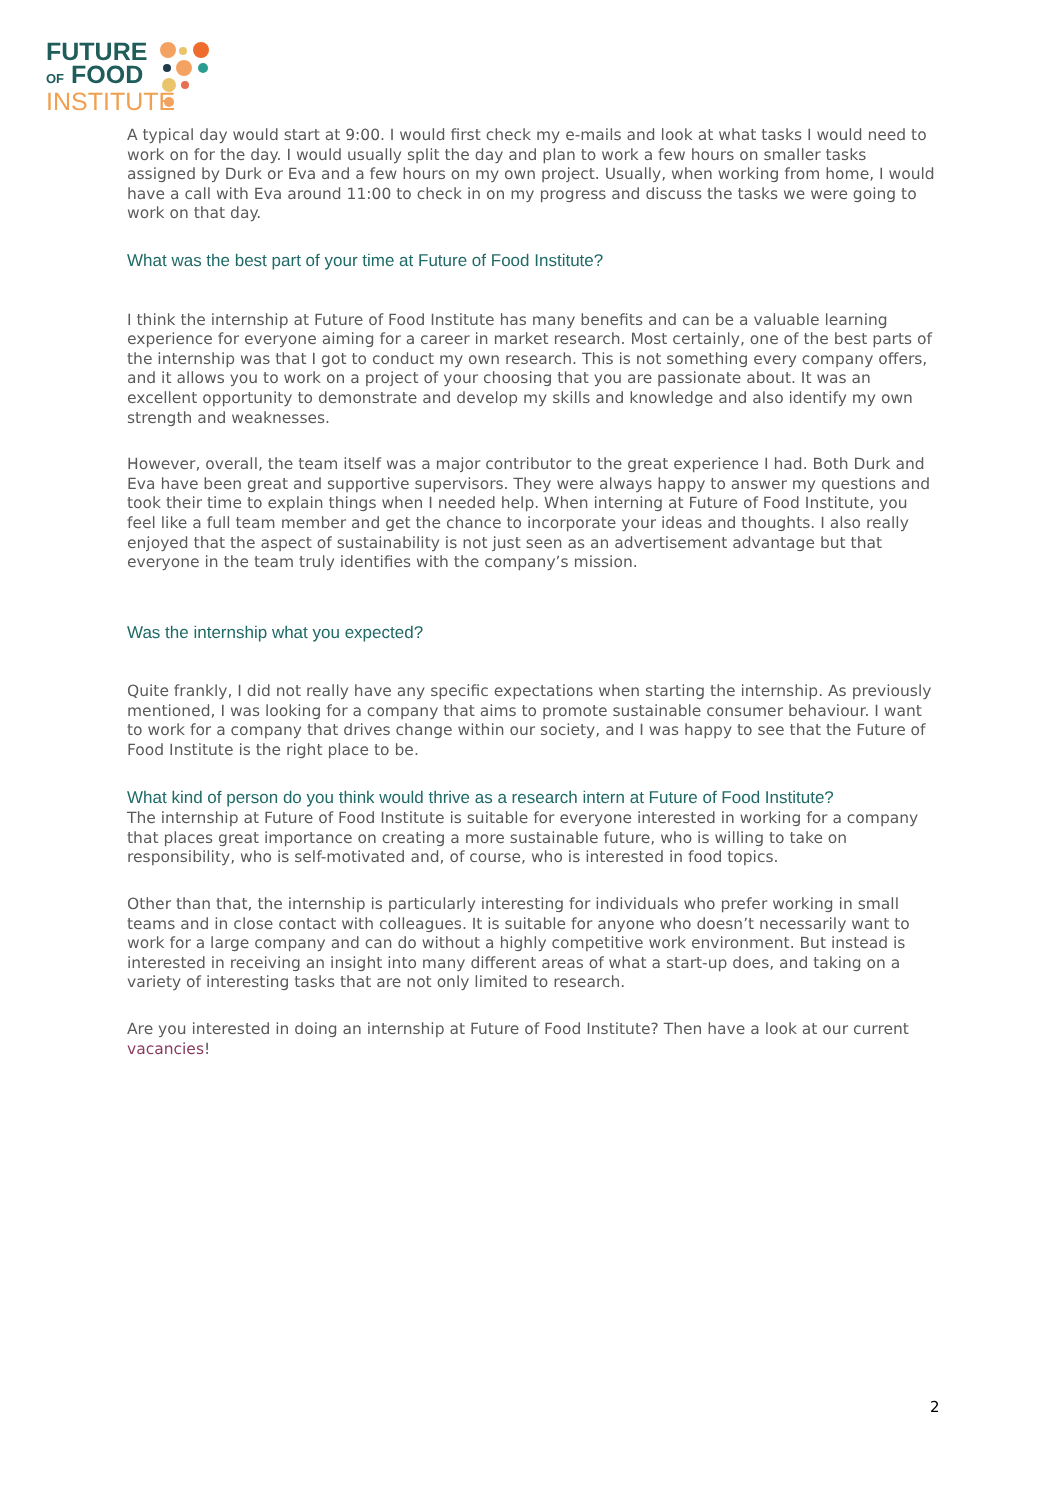FUTURE
OF FOOD
INSTITUTE
A typical day would start at 9:00. I would first check my e-mails and look at what tasks I would need to work on for the day. I would usually split the day and plan to work a few hours on smaller tasks assigned by Durk or Eva and a few hours on my own project. Usually, when working from home, I would have a call with Eva around 11:00 to check in on my progress and discuss the tasks we were going to work on that day.
What was the best part of your time at Future of Food Institute?
I think the internship at Future of Food Institute has many benefits and can be a valuable learning experience for everyone aiming for a career in market research. Most certainly, one of the best parts of the internship was that I got to conduct my own research. This is not something every company offers, and it allows you to work on a project of your choosing that you are passionate about. It was an excellent opportunity to demonstrate and develop my skills and knowledge and also identify my own strength and weaknesses.
However, overall, the team itself was a major contributor to the great experience I had. Both Durk and Eva have been great and supportive supervisors. They were always happy to answer my questions and took their time to explain things when I needed help. When interning at Future of Food Institute, you feel like a full team member and get the chance to incorporate your ideas and thoughts. I also really enjoyed that the aspect of sustainability is not just seen as an advertisement advantage but that everyone in the team truly identifies with the company’s mission.
Was the internship what you expected?
Quite frankly, I did not really have any specific expectations when starting the internship. As previously mentioned, I was looking for a company that aims to promote sustainable consumer behaviour. I want to work for a company that drives change within our society, and I was happy to see that the Future of Food Institute is the right place to be.
What kind of person do you think would thrive as a research intern at Future of Food Institute?
The internship at Future of Food Institute is suitable for everyone interested in working for a company that places great importance on creating a more sustainable future, who is willing to take on responsibility, who is self-motivated and, of course, who is interested in food topics.
Other than that, the internship is particularly interesting for individuals who prefer working in small teams and in close contact with colleagues. It is suitable for anyone who doesn’t necessarily want to work for a large company and can do without a highly competitive work environment. But instead is interested in receiving an insight into many different areas of what a start-up does, and taking on a variety of interesting tasks that are not only limited to research.
Are you interested in doing an internship at Future of Food Institute? Then have a look at our current vacancies!
2